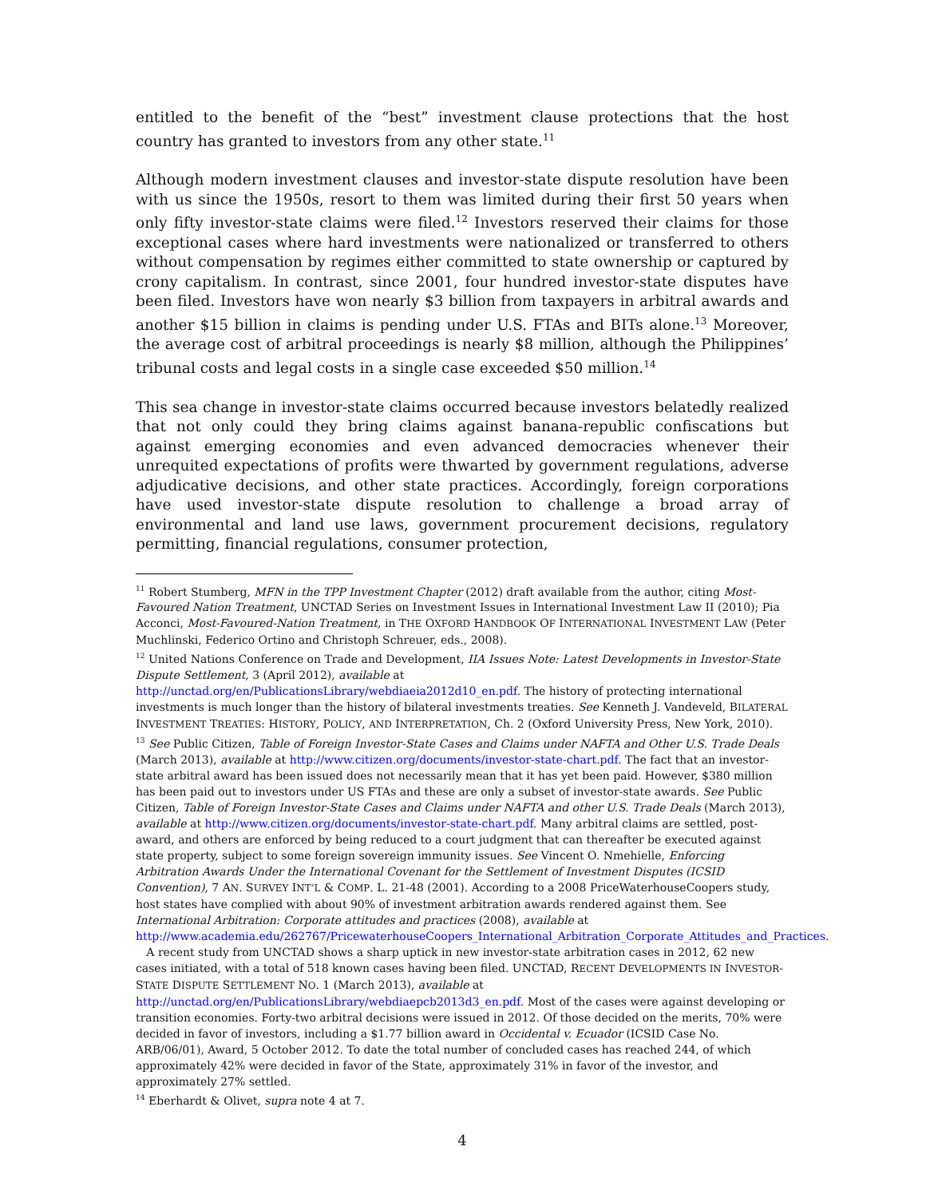entitled to the benefit of the “best” investment clause protections that the host country has granted to investors from any other state.<sup>11</sup>
Although modern investment clauses and investor-state dispute resolution have been with us since the 1950s, resort to them was limited during their first 50 years when only fifty investor-state claims were filed.<sup>12</sup> Investors reserved their claims for those exceptional cases where hard investments were nationalized or transferred to others without compensation by regimes either committed to state ownership or captured by crony capitalism. In contrast, since 2001, four hundred investor-state disputes have been filed. Investors have won nearly $3 billion from taxpayers in arbitral awards and another $15 billion in claims is pending under U.S. FTAs and BITs alone.<sup>13</sup> Moreover, the average cost of arbitral proceedings is nearly $8 million, although the Philippines’ tribunal costs and legal costs in a single case exceeded $50 million.<sup>14</sup>
This sea change in investor-state claims occurred because investors belatedly realized that not only could they bring claims against banana-republic confiscations but against emerging economies and even advanced democracies whenever their unrequited expectations of profits were thwarted by government regulations, adverse adjudicative decisions, and other state practices. Accordingly, foreign corporations have used investor-state dispute resolution to challenge a broad array of environmental and land use laws, government procurement decisions, regulatory permitting, financial regulations, consumer protection,
<sup>11</sup> Robert Stumberg, MFN in the TPP Investment Chapter (2012) draft available from the author, citing Most-Favoured Nation Treatment, UNCTAD Series on Investment Issues in International Investment Law II (2010); Pia Acconci, Most-Favoured-Nation Treatment, in THE OXFORD HANDBOOK OF INTERNATIONAL INVESTMENT LAW (Peter Muchlinski, Federico Ortino and Christoph Schreuer, eds., 2008).
<sup>12</sup> United Nations Conference on Trade and Development, IIA Issues Note: Latest Developments in Investor-State Dispute Settlement, 3 (April 2012), available at http://unctad.org/en/PublicationsLibrary/webdiaeia2012d10_en.pdf. The history of protecting international investments is much longer than the history of bilateral investments treaties. See Kenneth J. Vandeveld, BILATERAL INVESTMENT TREATIES: HISTORY, POLICY, AND INTERPRETATION, Ch. 2 (Oxford University Press, New York, 2010).
<sup>13</sup> See Public Citizen, Table of Foreign Investor-State Cases and Claims under NAFTA and Other U.S. Trade Deals (March 2013), available at http://www.citizen.org/documents/investor-state-chart.pdf. The fact that an investor-state arbitral award has been issued does not necessarily mean that it has yet been paid. However, $380 million has been paid out to investors under US FTAs and these are only a subset of investor-state awards. See Public Citizen, Table of Foreign Investor-State Cases and Claims under NAFTA and other U.S. Trade Deals (March 2013), available at http://www.citizen.org/documents/investor-state-chart.pdf. Many arbitral claims are settled, post-award, and others are enforced by being reduced to a court judgment that can thereafter be executed against state property, subject to some foreign sovereign immunity issues. See Vincent O. Nmehielle, Enforcing Arbitration Awards Under the International Covenant for the Settlement of Investment Disputes (ICSID Convention), 7 AN. SURVEY INT’L & COMP. L. 21-48 (2001). According to a 2008 PriceWaterhouseCoopers study, host states have complied with about 90% of investment arbitration awards rendered against them. See International Arbitration: Corporate attitudes and practices (2008), available at http://www.academia.edu/262767/PricewaterhouseCoopers_International_Arbitration_Corporate_Attitudes_and_Practices.
A recent study from UNCTAD shows a sharp uptick in new investor-state arbitration cases in 2012, 62 new cases initiated, with a total of 518 known cases having been filed. UNCTAD, RECENT DEVELOPMENTS IN INVESTOR-STATE DISPUTE SETTLEMENT NO. 1 (March 2013), available at http://unctad.org/en/PublicationsLibrary/webdiaepcb2013d3_en.pdf. Most of the cases were against developing or transition economies. Forty-two arbitral decisions were issued in 2012. Of those decided on the merits, 70% were decided in favor of investors, including a $1.77 billion award in Occidental v. Ecuador (ICSID Case No. ARB/06/01), Award, 5 October 2012. To date the total number of concluded cases has reached 244, of which approximately 42% were decided in favor of the State, approximately 31% in favor of the investor, and approximately 27% settled.
<sup>14</sup> Eberhardt & Olivet, supra note 4 at 7.
4